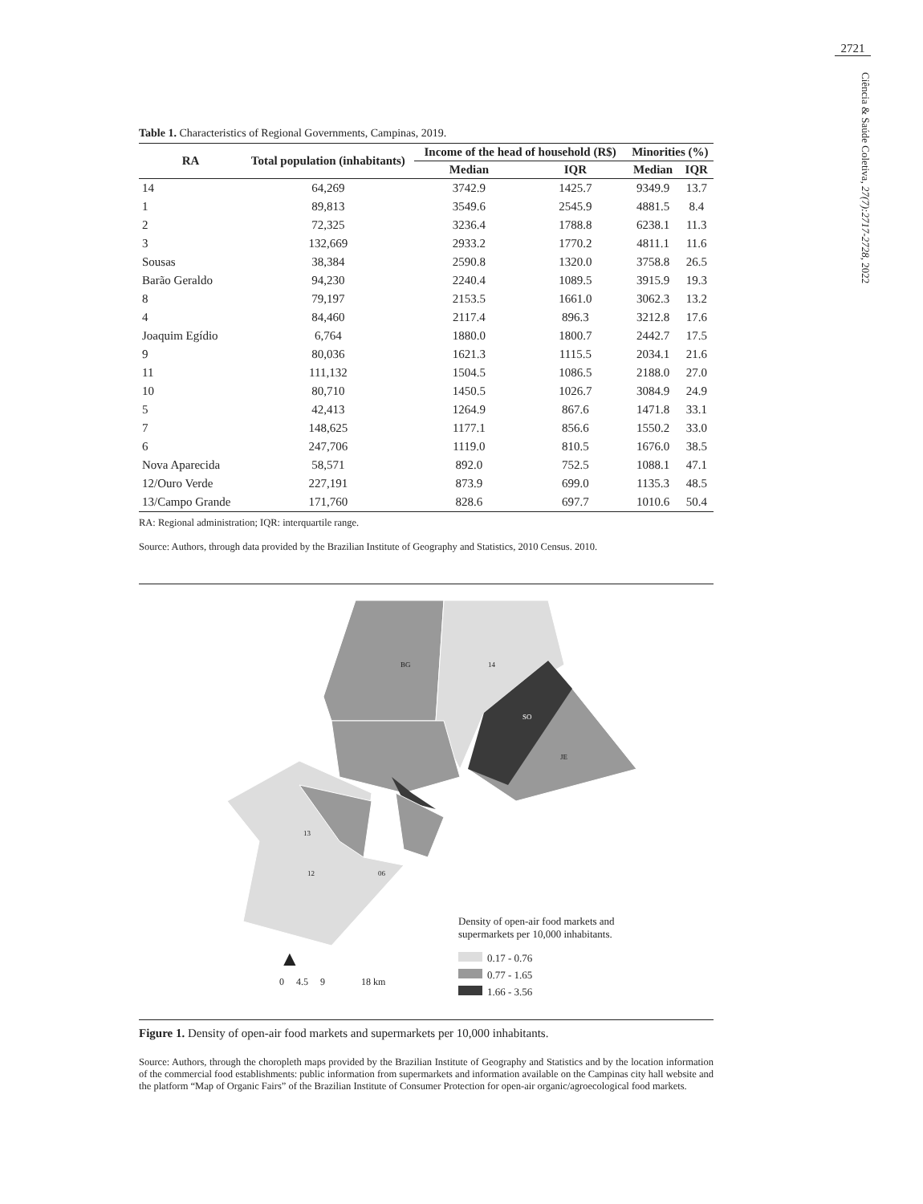2721
Ciência & Saúde Coletiva, 27(7):2717-2728, 2022
Table 1. Characteristics of Regional Governments, Campinas, 2019.
| RA | Total population (inhabitants) | Income of the head of household (R$) | | Minorities (%) | |
| --- | --- | --- | --- | --- | --- |
| | | Median | IQR | Median | IQR |
| 14 | 64,269 | 3742.9 | 1425.7 | 9349.9 | 13.7 |
| 1 | 89,813 | 3549.6 | 2545.9 | 4881.5 | 8.4 |
| 2 | 72,325 | 3236.4 | 1788.8 | 6238.1 | 11.3 |
| 3 | 132,669 | 2933.2 | 1770.2 | 4811.1 | 11.6 |
| Sousas | 38,384 | 2590.8 | 1320.0 | 3758.8 | 26.5 |
| Barão Geraldo | 94,230 | 2240.4 | 1089.5 | 3915.9 | 19.3 |
| 8 | 79,197 | 2153.5 | 1661.0 | 3062.3 | 13.2 |
| 4 | 84,460 | 2117.4 | 896.3 | 3212.8 | 17.6 |
| Joaquim Egídio | 6,764 | 1880.0 | 1800.7 | 2442.7 | 17.5 |
| 9 | 80,036 | 1621.3 | 1115.5 | 2034.1 | 21.6 |
| 11 | 111,132 | 1504.5 | 1086.5 | 2188.0 | 27.0 |
| 10 | 80,710 | 1450.5 | 1026.7 | 3084.9 | 24.9 |
| 5 | 42,413 | 1264.9 | 867.6 | 1471.8 | 33.1 |
| 7 | 148,625 | 1177.1 | 856.6 | 1550.2 | 33.0 |
| 6 | 247,706 | 1119.0 | 810.5 | 1676.0 | 38.5 |
| Nova Aparecida | 58,571 | 892.0 | 752.5 | 1088.1 | 47.1 |
| 12/Ouro Verde | 227,191 | 873.9 | 699.0 | 1135.3 | 48.5 |
| 13/Campo Grande | 171,760 | 828.6 | 697.7 | 1010.6 | 50.4 |
RA: Regional administration; IQR: interquartile range.
Source: Authors, through data provided by the Brazilian Institute of Geography and Statistics, 2010 Census. 2010.
BG 14
SO
JE
13
12 06
Density of open-air food markets and supermarkets per 10,000 inhabitants.
0.17 - 0.76
0.77 - 1.65
1.66 - 3.56
▲
0 4.5 9 18 km
Figure 1. Density of open-air food markets and supermarkets per 10,000 inhabitants.
Source: Authors, through the choropleth maps provided by the Brazilian Institute of Geography and Statistics and by the location information of the commercial food establishments: public information from supermarkets and information available on the Campinas city hall website and the platform “Map of Organic Fairs” of the Brazilian Institute of Consumer Protection for open-air organic/agroecological food markets.